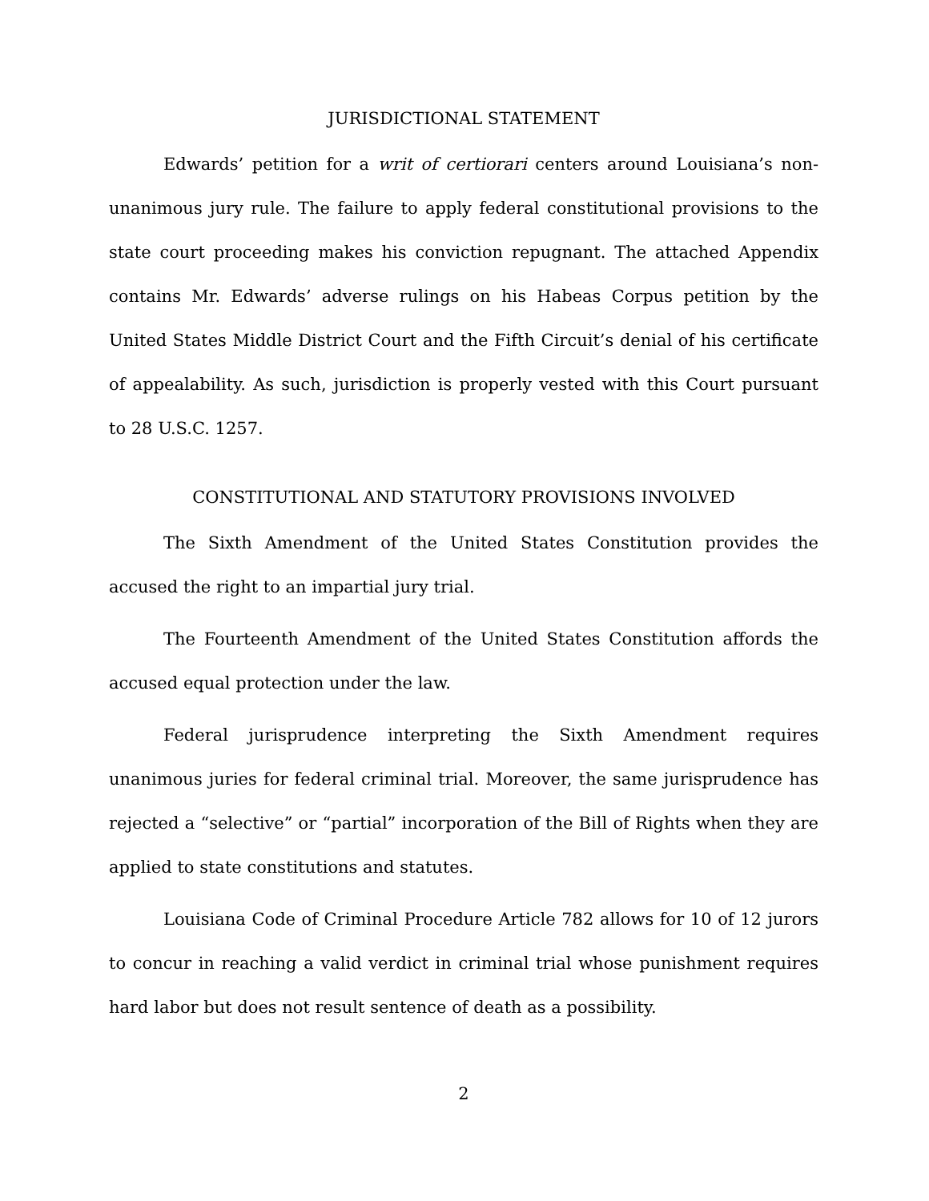JURISDICTIONAL STATEMENT
Edwards’ petition for a writ of certiorari centers around Louisiana’s non-unanimous jury rule. The failure to apply federal constitutional provisions to the state court proceeding makes his conviction repugnant. The attached Appendix contains Mr. Edwards’ adverse rulings on his Habeas Corpus petition by the United States Middle District Court and the Fifth Circuit’s denial of his certificate of appealability. As such, jurisdiction is properly vested with this Court pursuant to 28 U.S.C. 1257.
CONSTITUTIONAL AND STATUTORY PROVISIONS INVOLVED
The Sixth Amendment of the United States Constitution provides the accused the right to an impartial jury trial.
The Fourteenth Amendment of the United States Constitution affords the accused equal protection under the law.
Federal jurisprudence interpreting the Sixth Amendment requires unanimous juries for federal criminal trial. Moreover, the same jurisprudence has rejected a “selective” or “partial” incorporation of the Bill of Rights when they are applied to state constitutions and statutes.
Louisiana Code of Criminal Procedure Article 782 allows for 10 of 12 jurors to concur in reaching a valid verdict in criminal trial whose punishment requires hard labor but does not result sentence of death as a possibility.
2